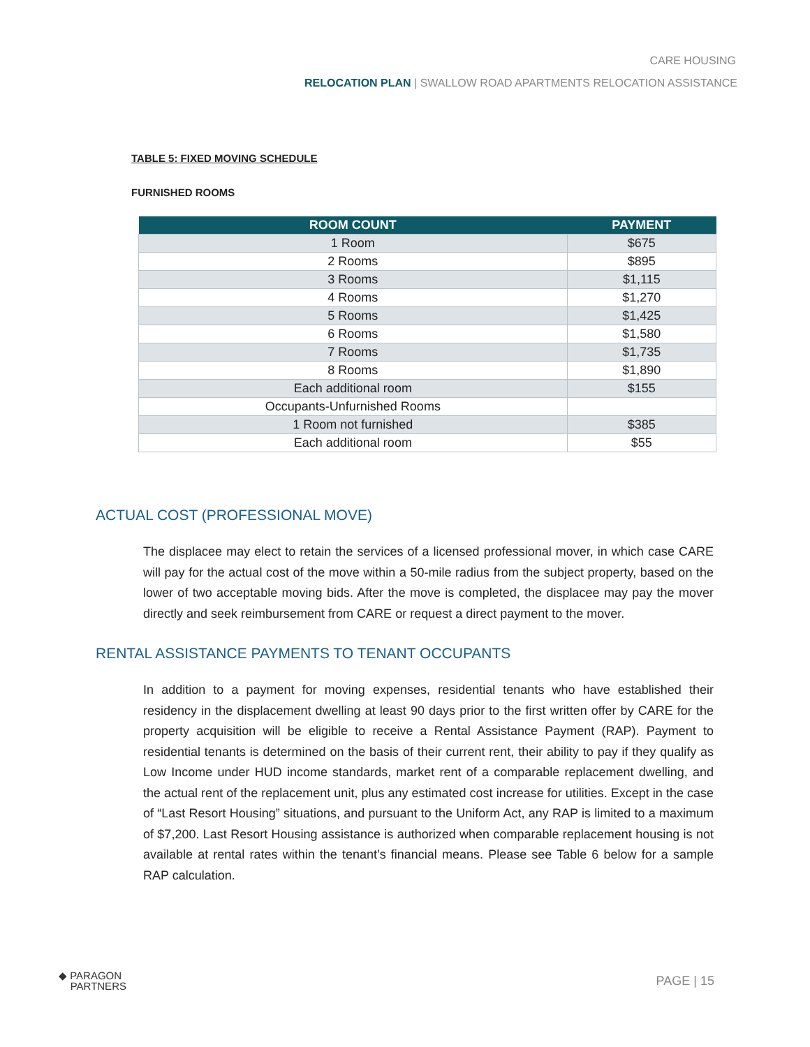CARE HOUSING
RELOCATION PLAN | SWALLOW ROAD APARTMENTS RELOCATION ASSISTANCE
TABLE 5: FIXED MOVING SCHEDULE
FURNISHED ROOMS
| ROOM COUNT | PAYMENT |
| --- | --- |
| 1 Room | $675 |
| 2 Rooms | $895 |
| 3 Rooms | $1,115 |
| 4 Rooms | $1,270 |
| 5 Rooms | $1,425 |
| 6 Rooms | $1,580 |
| 7 Rooms | $1,735 |
| 8 Rooms | $1,890 |
| Each additional room | $155 |
| Occupants-Unfurnished Rooms | |
| 1 Room not furnished | $385 |
| Each additional room | $55 |
ACTUAL COST (PROFESSIONAL MOVE)
The displacee may elect to retain the services of a licensed professional mover, in which case CARE will pay for the actual cost of the move within a 50-mile radius from the subject property, based on the lower of two acceptable moving bids. After the move is completed, the displacee may pay the mover directly and seek reimbursement from CARE or request a direct payment to the mover.
RENTAL ASSISTANCE PAYMENTS TO TENANT OCCUPANTS
In addition to a payment for moving expenses, residential tenants who have established their residency in the displacement dwelling at least 90 days prior to the first written offer by CARE for the property acquisition will be eligible to receive a Rental Assistance Payment (RAP). Payment to residential tenants is determined on the basis of their current rent, their ability to pay if they qualify as Low Income under HUD income standards, market rent of a comparable replacement dwelling, and the actual rent of the replacement unit, plus any estimated cost increase for utilities. Except in the case of “Last Resort Housing” situations, and pursuant to the Uniform Act, any RAP is limited to a maximum of $7,200. Last Resort Housing assistance is authorized when comparable replacement housing is not available at rental rates within the tenant’s financial means. Please see Table 6 below for a sample RAP calculation.
◆ PARAGON
PARTNERS
PAGE | 15